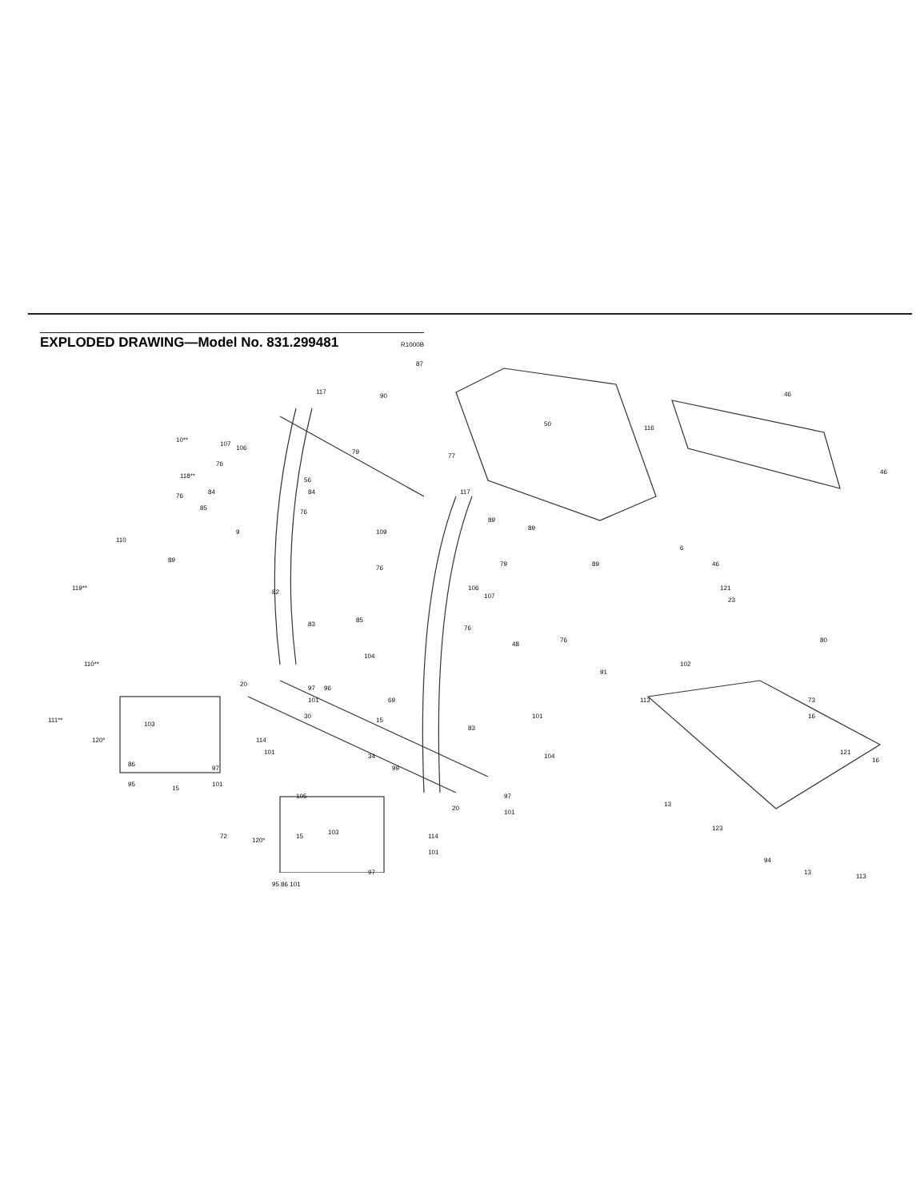EXPLODED DRAWING—Model No. 831.299481
R1000B
87
117
90 46
116
46
50
77
79
10**
118**
107
106
76
56
84 84
76
85
76
9
110
89
109
117
89
89
79 89
6
46
121 119**
76
82
106
107
85
76
83
48
76
23
80
102
91
104
110**
73
20
97 96
69 101
30
15
113
101
83
16
111**
120*
103
114
101
34
99
104
121
16
86
97
95
15
101
105 97
101
13
20
123
72
120*
15
103
114
101
94
97 13
113
95 86 101